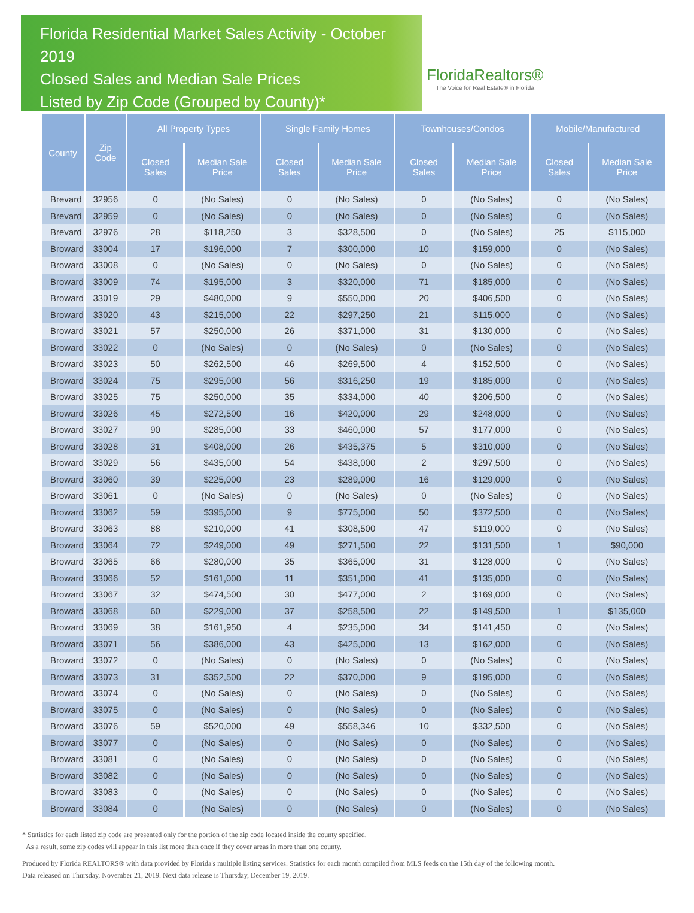Florida Residential Market Sales Activity - October 2019
Closed Sales and Median Sale Prices
Listed by Zip Code (Grouped by County)*
FloridaRealtors®
The Voice for Real Estate® in Florida
| County | Zip Code | All Property Types | | Single Family Homes | | Townhouses/Condos | | Mobile/Manufactured | |
| --- | --- | --- | --- | --- | --- | --- | --- | --- | --- |
| | | Closed Sales | Median Sale Price | Closed Sales | Median Sale Price | Closed Sales | Median Sale Price | Closed Sales | Median Sale Price |
| Brevard | 32956 | 0 | (No Sales) | 0 | (No Sales) | 0 | (No Sales) | 0 | (No Sales) |
| Brevard | 32959 | 0 | (No Sales) | 0 | (No Sales) | 0 | (No Sales) | 0 | (No Sales) |
| Brevard | 32976 | 28 | $118,250 | 3 | $328,500 | 0 | (No Sales) | 25 | $115,000 |
| Broward | 33004 | 17 | $196,000 | 7 | $300,000 | 10 | $159,000 | 0 | (No Sales) |
| Broward | 33008 | 0 | (No Sales) | 0 | (No Sales) | 0 | (No Sales) | 0 | (No Sales) |
| Broward | 33009 | 74 | $195,000 | 3 | $320,000 | 71 | $185,000 | 0 | (No Sales) |
| Broward | 33019 | 29 | $480,000 | 9 | $550,000 | 20 | $406,500 | 0 | (No Sales) |
| Broward | 33020 | 43 | $215,000 | 22 | $297,250 | 21 | $115,000 | 0 | (No Sales) |
| Broward | 33021 | 57 | $250,000 | 26 | $371,000 | 31 | $130,000 | 0 | (No Sales) |
| Broward | 33022 | 0 | (No Sales) | 0 | (No Sales) | 0 | (No Sales) | 0 | (No Sales) |
| Broward | 33023 | 50 | $262,500 | 46 | $269,500 | 4 | $152,500 | 0 | (No Sales) |
| Broward | 33024 | 75 | $295,000 | 56 | $316,250 | 19 | $185,000 | 0 | (No Sales) |
| Broward | 33025 | 75 | $250,000 | 35 | $334,000 | 40 | $206,500 | 0 | (No Sales) |
| Broward | 33026 | 45 | $272,500 | 16 | $420,000 | 29 | $248,000 | 0 | (No Sales) |
| Broward | 33027 | 90 | $285,000 | 33 | $460,000 | 57 | $177,000 | 0 | (No Sales) |
| Broward | 33028 | 31 | $408,000 | 26 | $435,375 | 5 | $310,000 | 0 | (No Sales) |
| Broward | 33029 | 56 | $435,000 | 54 | $438,000 | 2 | $297,500 | 0 | (No Sales) |
| Broward | 33060 | 39 | $225,000 | 23 | $289,000 | 16 | $129,000 | 0 | (No Sales) |
| Broward | 33061 | 0 | (No Sales) | 0 | (No Sales) | 0 | (No Sales) | 0 | (No Sales) |
| Broward | 33062 | 59 | $395,000 | 9 | $775,000 | 50 | $372,500 | 0 | (No Sales) |
| Broward | 33063 | 88 | $210,000 | 41 | $308,500 | 47 | $119,000 | 0 | (No Sales) |
| Broward | 33064 | 72 | $249,000 | 49 | $271,500 | 22 | $131,500 | 1 | $90,000 |
| Broward | 33065 | 66 | $280,000 | 35 | $365,000 | 31 | $128,000 | 0 | (No Sales) |
| Broward | 33066 | 52 | $161,000 | 11 | $351,000 | 41 | $135,000 | 0 | (No Sales) |
| Broward | 33067 | 32 | $474,500 | 30 | $477,000 | 2 | $169,000 | 0 | (No Sales) |
| Broward | 33068 | 60 | $229,000 | 37 | $258,500 | 22 | $149,500 | 1 | $135,000 |
| Broward | 33069 | 38 | $161,950 | 4 | $235,000 | 34 | $141,450 | 0 | (No Sales) |
| Broward | 33071 | 56 | $386,000 | 43 | $425,000 | 13 | $162,000 | 0 | (No Sales) |
| Broward | 33072 | 0 | (No Sales) | 0 | (No Sales) | 0 | (No Sales) | 0 | (No Sales) |
| Broward | 33073 | 31 | $352,500 | 22 | $370,000 | 9 | $195,000 | 0 | (No Sales) |
| Broward | 33074 | 0 | (No Sales) | 0 | (No Sales) | 0 | (No Sales) | 0 | (No Sales) |
| Broward | 33075 | 0 | (No Sales) | 0 | (No Sales) | 0 | (No Sales) | 0 | (No Sales) |
| Broward | 33076 | 59 | $520,000 | 49 | $558,346 | 10 | $332,500 | 0 | (No Sales) |
| Broward | 33077 | 0 | (No Sales) | 0 | (No Sales) | 0 | (No Sales) | 0 | (No Sales) |
| Broward | 33081 | 0 | (No Sales) | 0 | (No Sales) | 0 | (No Sales) | 0 | (No Sales) |
| Broward | 33082 | 0 | (No Sales) | 0 | (No Sales) | 0 | (No Sales) | 0 | (No Sales) |
| Broward | 33083 | 0 | (No Sales) | 0 | (No Sales) | 0 | (No Sales) | 0 | (No Sales) |
| Broward | 33084 | 0 | (No Sales) | 0 | (No Sales) | 0 | (No Sales) | 0 | (No Sales) |
* Statistics for each listed zip code are presented only for the portion of the zip code located inside the county specified.
As a result, some zip codes will appear in this list more than once if they cover areas in more than one county.
Produced by Florida REALTORS® with data provided by Florida's multiple listing services. Statistics for each month compiled from MLS feeds on the 15th day of the following month.
Data released on Thursday, November 21, 2019. Next data release is Thursday, December 19, 2019.